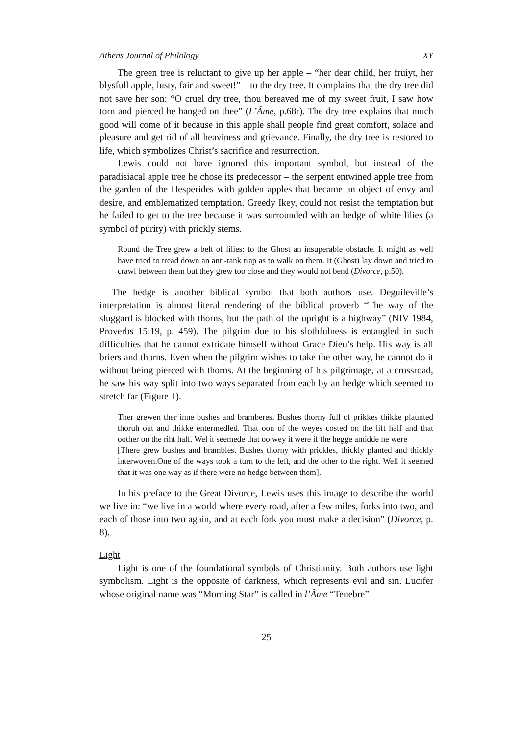Athens Journal of Philology XY
The green tree is reluctant to give up her apple – “her dear child, her fruiyt, her blysfull apple, lusty, fair and sweet!” – to the dry tree. It complains that the dry tree did not save her son: “O cruel dry tree, thou bereaved me of my sweet fruit, I saw how torn and pierced he hanged on thee” (L’Âme, p.68r). The dry tree explains that much good will come of it because in this apple shall people find great comfort, solace and pleasure and get rid of all heaviness and grievance. Finally, the dry tree is restored to life, which symbolizes Christ’s sacrifice and resurrection.
Lewis could not have ignored this important symbol, but instead of the paradisiacal apple tree he chose its predecessor – the serpent entwined apple tree from the garden of the Hesperides with golden apples that became an object of envy and desire, and emblematized temptation. Greedy Ikey, could not resist the temptation but he failed to get to the tree because it was surrounded with an hedge of white lilies (a symbol of purity) with prickly stems.
Round the Tree grew a belt of lilies: to the Ghost an insuperable obstacle. It might as well have tried to tread down an anti-tank trap as to walk on them. It (Ghost) lay down and tried to crawl between them but they grew too close and they would not bend (Divorce, p.50).
The hedge is another biblical symbol that both authors use. Deguileville’s interpretation is almost literal rendering of the biblical proverb “The way of the sluggard is blocked with thorns, but the path of the upright is a highway” (NIV 1984, Proverbs 15:19, p. 459). The pilgrim due to his slothfulness is entangled in such difficulties that he cannot extricate himself without Grace Dieu’s help. His way is all briers and thorns. Even when the pilgrim wishes to take the other way, he cannot do it without being pierced with thorns. At the beginning of his pilgrimage, at a crossroad, he saw his way split into two ways separated from each by an hedge which seemed to stretch far (Figure 1).
Ther grewen ther inne bushes and bramberes. Bushes thorny full of prikkes thikke plaunted thoruh out and thikke entermedled. That oon of the weyes costed on the lift half and that oother on the riht half. Wel it seemede that oo wey it were if the hegge amidde ne were
[There grew bushes and brambles. Bushes thorny with prickles, thickly planted and thickly interwoven.One of the ways took a turn to the left, and the other to the right. Well it seemed that it was one way as if there were no hedge between them].
In his preface to the Great Divorce, Lewis uses this image to describe the world we live in: “we live in a world where every road, after a few miles, forks into two, and each of those into two again, and at each fork you must make a decision” (Divorce, p. 8).
Light
Light is one of the foundational symbols of Christianity. Both authors use light symbolism. Light is the opposite of darkness, which represents evil and sin. Lucifer whose original name was “Morning Star” is called in l’Âme “Tenebre”
25